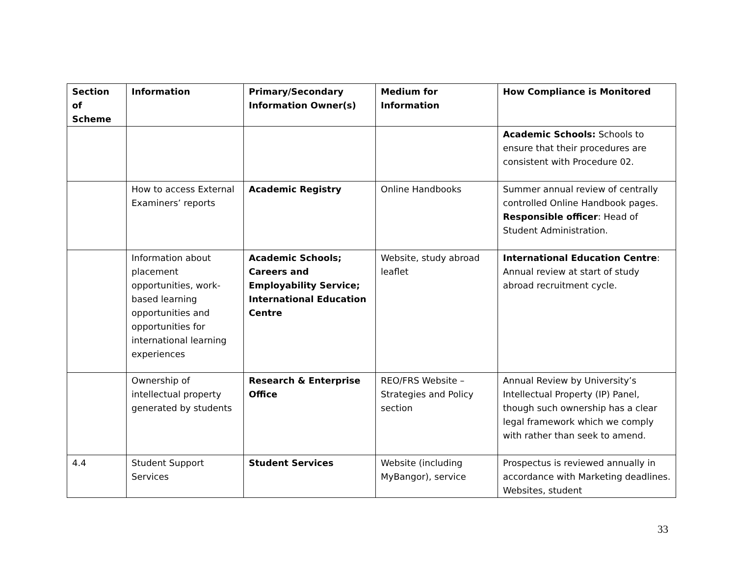| Section of Scheme | Information | Primary/Secondary Information Owner(s) | Medium for Information | How Compliance is Monitored |
| --- | --- | --- | --- | --- |
| | | | | Academic Schools: Schools to ensure that their procedures are consistent with Procedure 02. |
| | How to access External Examiners’ reports | Academic Registry | Online Handbooks | Summer annual review of centrally controlled Online Handbook pages. Responsible officer : Head of Student Administration. |
| | Information about placement opportunities, work-based learning opportunities and opportunities for international learning experiences | Academic Schools; Careers and Employability Service; International Education Centre | Website, study abroad leaflet | International Education Centre : Annual review at start of study abroad recruitment cycle. |
| | Ownership of intellectual property generated by students | Research & Enterprise Office | REO/FRS Website – Strategies and Policy section | Annual Review by University’s Intellectual Property (IP) Panel, though such ownership has a clear legal framework which we comply with rather than seek to amend. |
| 4.4 | Student Support Services | Student Services | Website (including MyBangor), service | Prospectus is reviewed annually in accordance with Marketing deadlines. Websites, student |
33